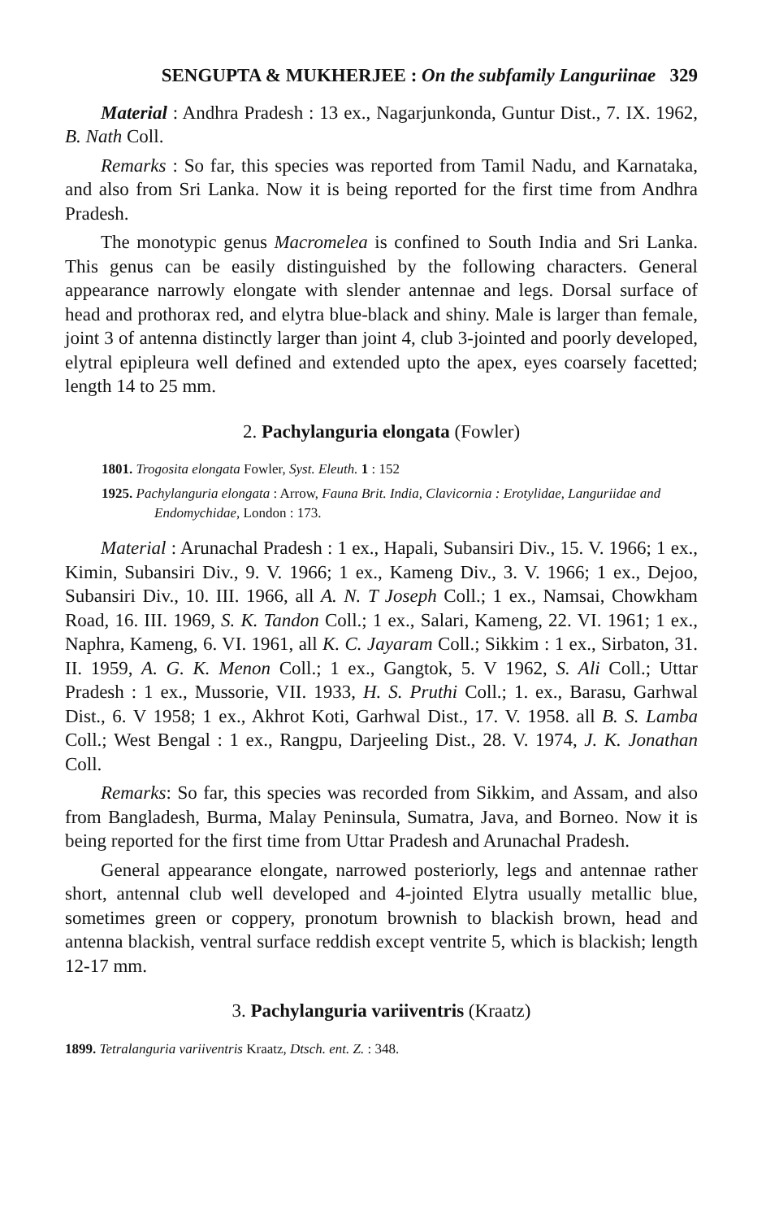SENGUPTA & MUKHERJEE : On the subfamily Languriinae 329
Material : Andhra Pradesh : 13 ex., Nagarjunkonda, Guntur Dist., 7. IX. 1962, B. Nath Coll.
Remarks : So far, this species was reported from Tamil Nadu, and Karnataka, and also from Sri Lanka. Now it is being reported for the first time from Andhra Pradesh.
The monotypic genus Macromelea is confined to South India and Sri Lanka. This genus can be easily distinguished by the following characters. General appearance narrowly elongate with slender antennae and legs. Dorsal surface of head and prothorax red, and elytra blue-black and shiny. Male is larger than female, joint 3 of antenna distinctly larger than joint 4, club 3-jointed and poorly developed, elytral epipleura well defined and extended upto the apex, eyes coarsely facetted; length 14 to 25 mm.
2. Pachylanguria elongata (Fowler)
1801. Trogosita elongata Fowler, Syst. Eleuth. 1 : 152
1925. Pachylanguria elongata : Arrow, Fauna Brit. India, Clavicornia : Erotylidae, Languriidae and Endomychidae, London : 173.
Material : Arunachal Pradesh : 1 ex., Hapali, Subansiri Div., 15. V. 1966; 1 ex., Kimin, Subansiri Div., 9. V. 1966; 1 ex., Kameng Div., 3. V. 1966; 1 ex., Dejoo, Subansiri Div., 10. III. 1966, all A. N. T Joseph Coll.; 1 ex., Namsai, Chowkham Road, 16. III. 1969, S. K. Tandon Coll.; 1 ex., Salari, Kameng, 22. VI. 1961; 1 ex., Naphra, Kameng, 6. VI. 1961, all K. C. Jayaram Coll.; Sikkim : 1 ex., Sirbaton, 31. II. 1959, A. G. K. Menon Coll.; 1 ex., Gangtok, 5. V 1962, S. Ali Coll.; Uttar Pradesh : 1 ex., Mussorie, VII. 1933, H. S. Pruthi Coll.; 1. ex., Barasu, Garhwal Dist., 6. V 1958; 1 ex., Akhrot Koti, Garhwal Dist., 17. V. 1958. all B. S. Lamba Coll.; West Bengal : 1 ex., Rangpu, Darjeeling Dist., 28. V. 1974, J. K. Jonathan Coll.
Remarks: So far, this species was recorded from Sikkim, and Assam, and also from Bangladesh, Burma, Malay Peninsula, Sumatra, Java, and Borneo. Now it is being reported for the first time from Uttar Pradesh and Arunachal Pradesh.
General appearance elongate, narrowed posteriorly, legs and antennae rather short, antennal club well developed and 4-jointed Elytra usually metallic blue, sometimes green or coppery, pronotum brownish to blackish brown, head and antenna blackish, ventral surface reddish except ventrite 5, which is blackish; length 12-17 mm.
3. Pachylanguria variiventris (Kraatz)
1899. Tetralanguria variiventris Kraatz, Dtsch. ent. Z. : 348.